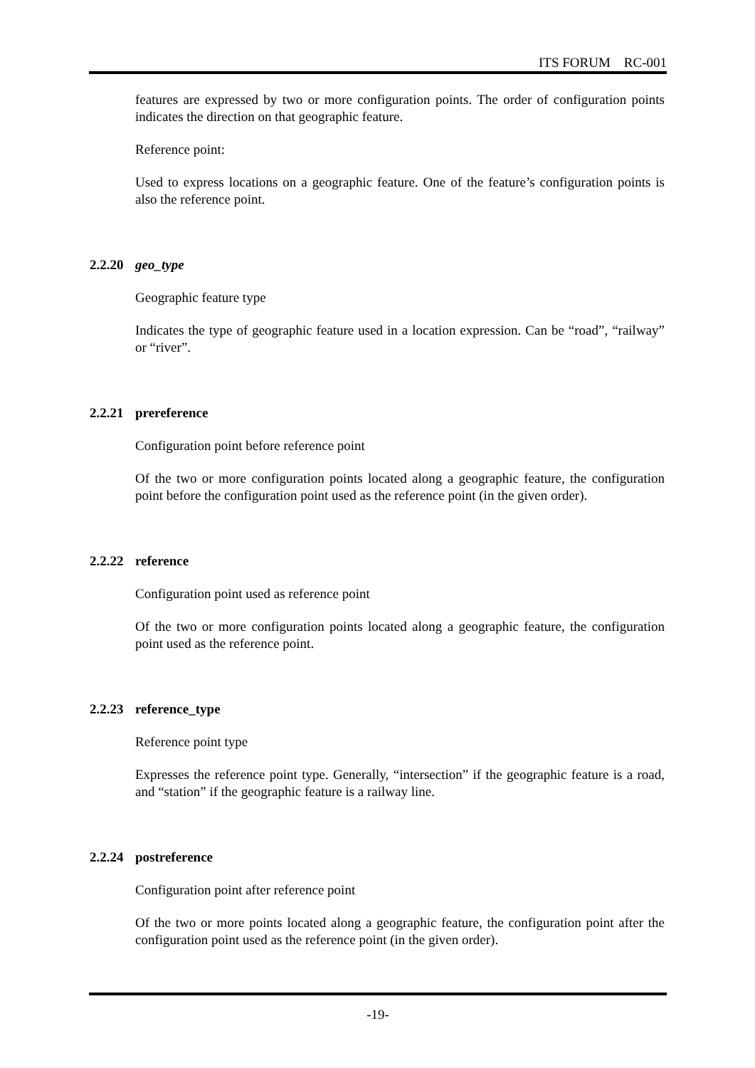ITS FORUM RC-001
features are expressed by two or more configuration points. The order of configuration points indicates the direction on that geographic feature.
Reference point:
Used to express locations on a geographic feature. One of the feature’s configuration points is also the reference point.
2.2.20 geo_type
Geographic feature type
Indicates the type of geographic feature used in a location expression. Can be “road”, “railway” or “river”.
2.2.21 prereference
Configuration point before reference point
Of the two or more configuration points located along a geographic feature, the configuration point before the configuration point used as the reference point (in the given order).
2.2.22 reference
Configuration point used as reference point
Of the two or more configuration points located along a geographic feature, the configuration point used as the reference point.
2.2.23 reference_type
Reference point type
Expresses the reference point type. Generally, “intersection” if the geographic feature is a road, and “station” if the geographic feature is a railway line.
2.2.24 postreference
Configuration point after reference point
Of the two or more points located along a geographic feature, the configuration point after the configuration point used as the reference point (in the given order).
-19-